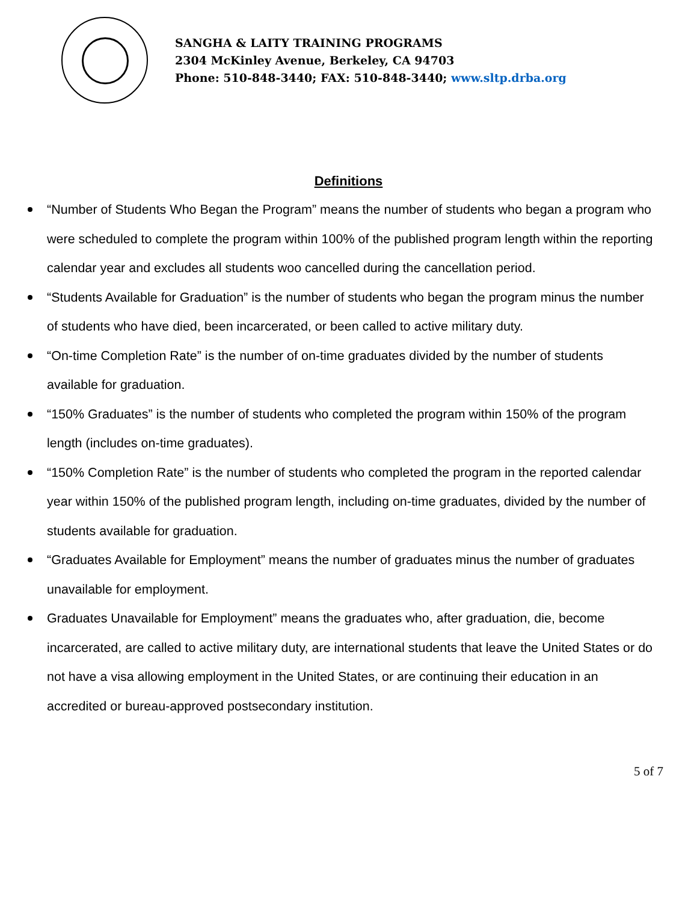SANGHA & LAITY TRAINING PROGRAMS
2304 McKinley Avenue, Berkeley, CA 94703
Phone: 510-848-3440; FAX: 510-848-3440; www.sltp.drba.org
Definitions
“Number of Students Who Began the Program” means the number of students who began a program who were scheduled to complete the program within 100% of the published program length within the reporting calendar year and excludes all students woo cancelled during the cancellation period.
“Students Available for Graduation” is the number of students who began the program minus the number of students who have died, been incarcerated, or been called to active military duty.
“On-time Completion Rate” is the number of on-time graduates divided by the number of students available for graduation.
“150% Graduates” is the number of students who completed the program within 150% of the program length (includes on-time graduates).
“150% Completion Rate” is the number of students who completed the program in the reported calendar year within 150% of the published program length, including on-time graduates, divided by the number of students available for graduation.
“Graduates Available for Employment” means the number of graduates minus the number of graduates unavailable for employment.
Graduates Unavailable for Employment” means the graduates who, after graduation, die, become incarcerated, are called to active military duty, are international students that leave the United States or do not have a visa allowing employment in the United States, or are continuing their education in an accredited or bureau-approved postsecondary institution.
5 of 7